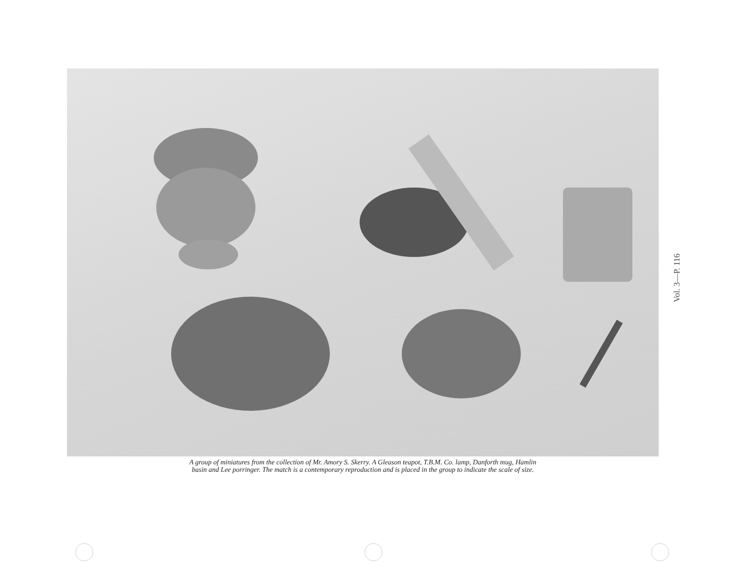A group of miniatures from the collection of Mr. Amory S. Skerry. A Gleason teapot, T.B.M. Co. lamp, Danforth mug, Hamlin
basin and Lee porringer. The match is a contemporary reproduction and is placed in the group to indicate the scale of size.
Vol. 3—P. 116